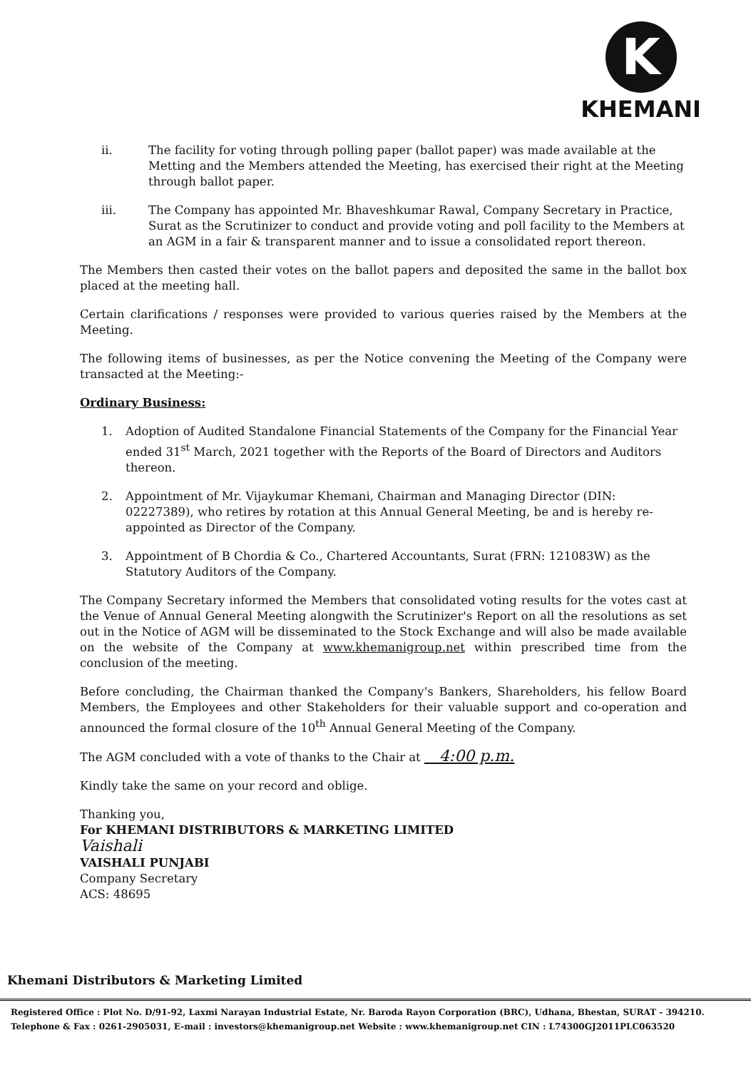K
KHEMANI
ii. The facility for voting through polling paper (ballot paper) was made available at the Metting and the Members attended the Meeting, has exercised their right at the Meeting through ballot paper.
iii. The Company has appointed Mr. Bhaveshkumar Rawal, Company Secretary in Practice, Surat as the Scrutinizer to conduct and provide voting and poll facility to the Members at an AGM in a fair & transparent manner and to issue a consolidated report thereon.
The Members then casted their votes on the ballot papers and deposited the same in the ballot box placed at the meeting hall.
Certain clarifications / responses were provided to various queries raised by the Members at the Meeting.
The following items of businesses, as per the Notice convening the Meeting of the Company were transacted at the Meeting:-
Ordinary Business:
1. Adoption of Audited Standalone Financial Statements of the Company for the Financial Year ended 31<sup>st</sup> March, 2021 together with the Reports of the Board of Directors and Auditors thereon.
2. Appointment of Mr. Vijaykumar Khemani, Chairman and Managing Director (DIN: 02227389), who retires by rotation at this Annual General Meeting, be and is hereby re-appointed as Director of the Company.
3. Appointment of B Chordia & Co., Chartered Accountants, Surat (FRN: 121083W) as the Statutory Auditors of the Company.
The Company Secretary informed the Members that consolidated voting results for the votes cast at the Venue of Annual General Meeting alongwith the Scrutinizer's Report on all the resolutions as set out in the Notice of AGM will be disseminated to the Stock Exchange and will also be made available on the website of the Company at www.khemanigroup.net within prescribed time from the conclusion of the meeting.
Before concluding, the Chairman thanked the Company's Bankers, Shareholders, his fellow Board Members, the Employees and other Stakeholders for their valuable support and co-operation and announced the formal closure of the 10<sup>th</sup> Annual General Meeting of the Company.
The AGM concluded with a vote of thanks to the Chair at 4:00 p.m.
Kindly take the same on your record and oblige.
Thanking you,
For KHEMANI DISTRIBUTORS & MARKETING LIMITED
Vaishali
VAISHALI PUNJABI
Company Secretary
ACS: 48695
Khemani Distributors & Marketing Limited
Registered Office : Plot No. D/91-92, Laxmi Narayan Industrial Estate, Nr. Baroda Rayon Corporation (BRC), Udhana, Bhestan, SURAT - 394210.
Telephone & Fax : 0261-2905031, E-mail : investors@khemanigroup.net Website : www.khemanigroup.net CIN : L74300GJ2011PLC063520